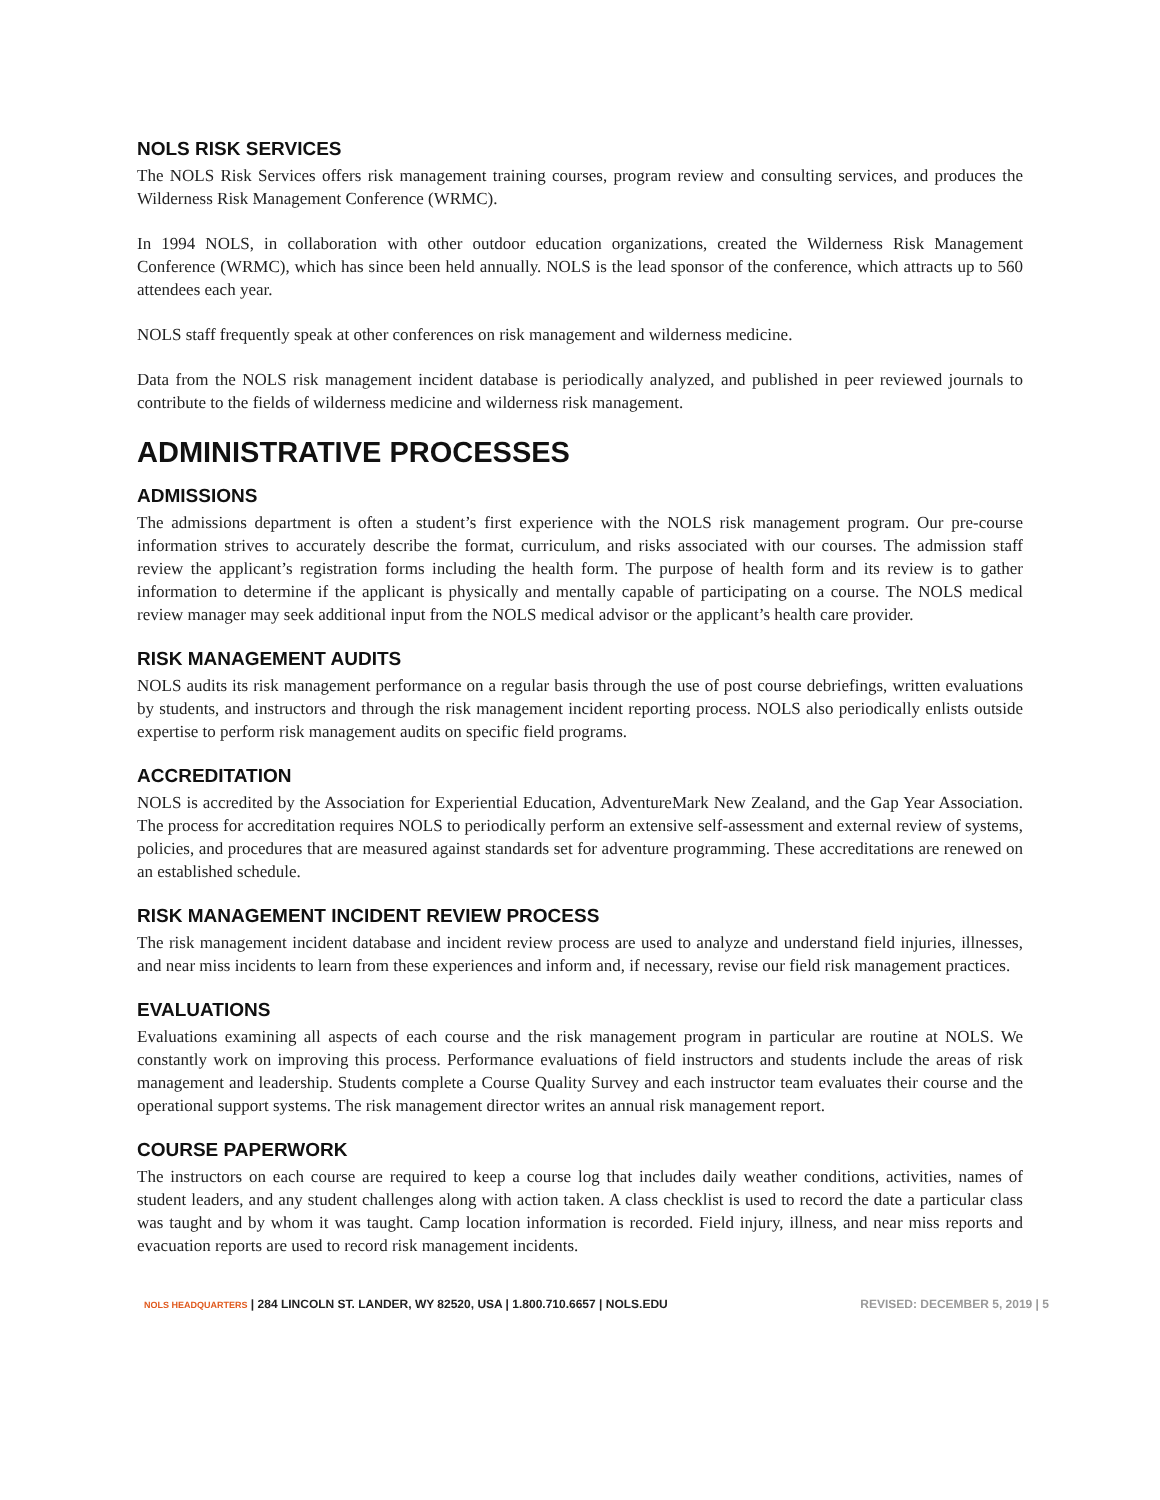NOLS RISK SERVICES
The NOLS Risk Services offers risk management training courses, program review and consulting services, and produces the Wilderness Risk Management Conference (WRMC).
In 1994 NOLS, in collaboration with other outdoor education organizations, created the Wilderness Risk Management Conference (WRMC), which has since been held annually. NOLS is the lead sponsor of the conference, which attracts up to 560 attendees each year.
NOLS staff frequently speak at other conferences on risk management and wilderness medicine.
Data from the NOLS risk management incident database is periodically analyzed, and published in peer reviewed journals to contribute to the fields of wilderness medicine and wilderness risk management.
ADMINISTRATIVE PROCESSES
ADMISSIONS
The admissions department is often a student’s first experience with the NOLS risk management program. Our pre-course information strives to accurately describe the format, curriculum, and risks associated with our courses. The admission staff review the applicant’s registration forms including the health form. The purpose of health form and its review is to gather information to determine if the applicant is physically and mentally capable of participating on a course. The NOLS medical review manager may seek additional input from the NOLS medical advisor or the applicant’s health care provider.
RISK MANAGEMENT AUDITS
NOLS audits its risk management performance on a regular basis through the use of post course debriefings, written evaluations by students, and instructors and through the risk management incident reporting process. NOLS also periodically enlists outside expertise to perform risk management audits on specific field programs.
ACCREDITATION
NOLS is accredited by the Association for Experiential Education, AdventureMark New Zealand, and the Gap Year Association. The process for accreditation requires NOLS to periodically perform an extensive self-assessment and external review of systems, policies, and procedures that are measured against standards set for adventure programming. These accreditations are renewed on an established schedule.
RISK MANAGEMENT INCIDENT REVIEW PROCESS
The risk management incident database and incident review process are used to analyze and understand field injuries, illnesses, and near miss incidents to learn from these experiences and inform and, if necessary, revise our field risk management practices.
EVALUATIONS
Evaluations examining all aspects of each course and the risk management program in particular are routine at NOLS. We constantly work on improving this process. Performance evaluations of field instructors and students include the areas of risk management and leadership. Students complete a Course Quality Survey and each instructor team evaluates their course and the operational support systems. The risk management director writes an annual risk management report.
COURSE PAPERWORK
The instructors on each course are required to keep a course log that includes daily weather conditions, activities, names of student leaders, and any student challenges along with action taken. A class checklist is used to record the date a particular class was taught and by whom it was taught. Camp location information is recorded. Field injury, illness, and near miss reports and evacuation reports are used to record risk management incidents.
NOLS HEADQUARTERS | 284 LINCOLN ST. LANDER, WY 82520, USA | 1.800.710.6657 | NOLS.EDU REVISED: DECEMBER 5, 2019 | 5